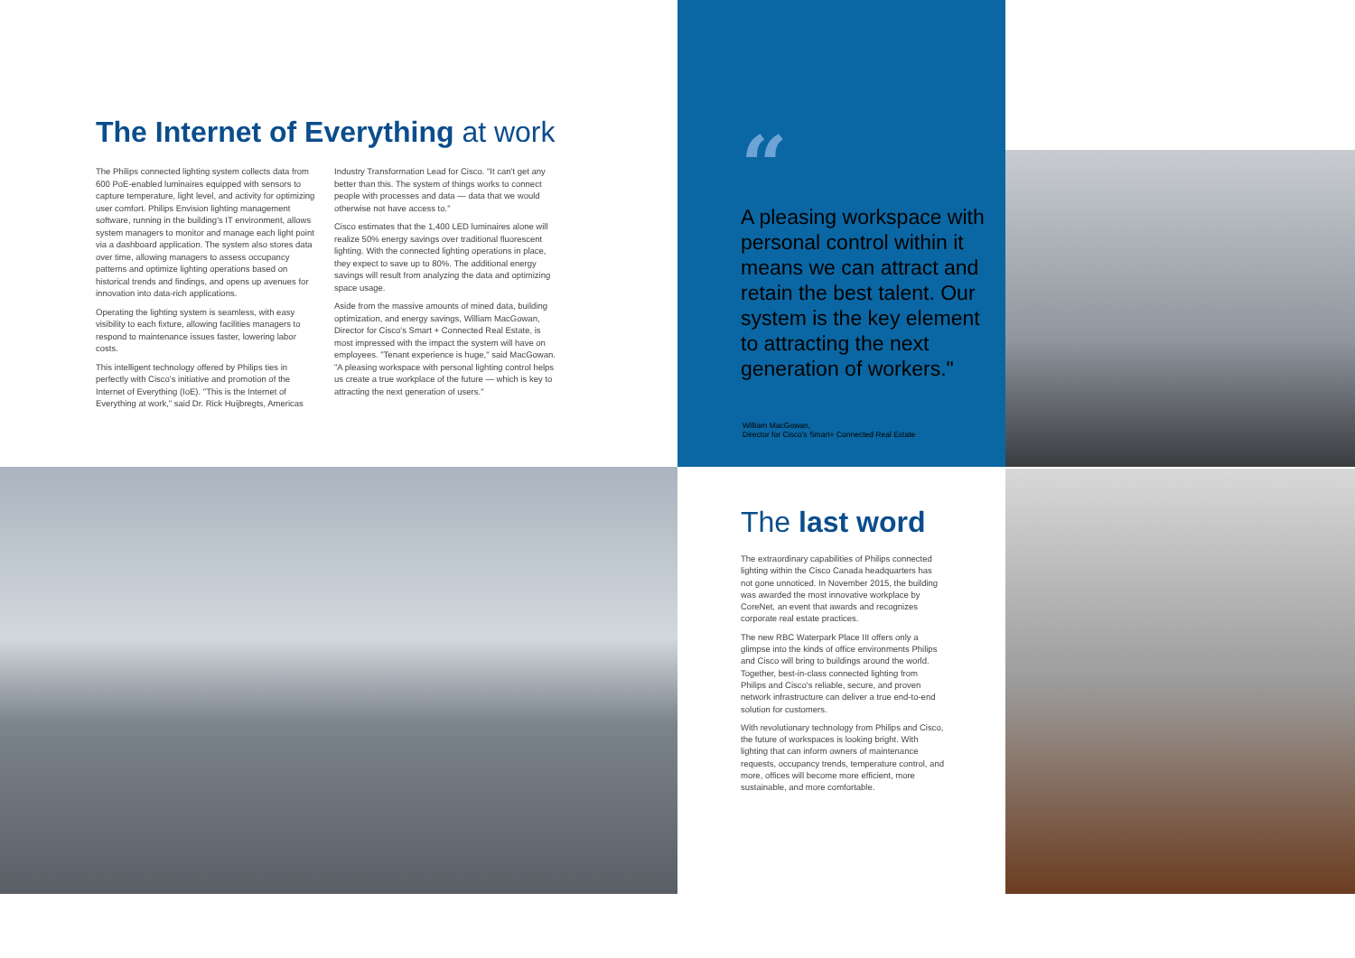The Internet of Everything at work
The Philips connected lighting system collects data from 600 PoE-enabled luminaires equipped with sensors to capture temperature, light level, and activity for optimizing user comfort. Philips Envision lighting management software, running in the building's IT environment, allows system managers to monitor and manage each light point via a dashboard application. The system also stores data over time, allowing managers to assess occupancy patterns and optimize lighting operations based on historical trends and findings, and opens up avenues for innovation into data-rich applications.
Operating the lighting system is seamless, with easy visibility to each fixture, allowing facilities managers to respond to maintenance issues faster, lowering labor costs.
This intelligent technology offered by Philips ties in perfectly with Cisco's initiative and promotion of the Internet of Everything (IoE). "This is the Internet of Everything at work," said Dr. Rick Huijbregts, Americas
Industry Transformation Lead for Cisco. "It can't get any better than this. The system of things works to connect people with processes and data — data that we would otherwise not have access to."
Cisco estimates that the 1,400 LED luminaires alone will realize 50% energy savings over traditional fluorescent lighting. With the connected lighting operations in place, they expect to save up to 80%. The additional energy savings will result from analyzing the data and optimizing space usage.
Aside from the massive amounts of mined data, building optimization, and energy savings, William MacGowan, Director for Cisco's Smart + Connected Real Estate, is most impressed with the impact the system will have on employees. "Tenant experience is huge," said MacGowan. "A pleasing workspace with personal lighting control helps us create a true workplace of the future — which is key to attracting the next generation of users."
“
A pleasing workspace with personal control within it means we can attract and retain the best talent. Our system is the key element to attracting the next generation of workers."
William MacGowan,
Director for Cisco's Smart+ Connected Real Estate
The last word
The extraordinary capabilities of Philips connected lighting within the Cisco Canada headquarters has not gone unnoticed. In November 2015, the building was awarded the most innovative workplace by CoreNet, an event that awards and recognizes corporate real estate practices.
The new RBC Waterpark Place III offers only a glimpse into the kinds of office environments Philips and Cisco will bring to buildings around the world. Together, best-in-class connected lighting from Philips and Cisco's reliable, secure, and proven network infrastructure can deliver a true end-to-end solution for customers.
With revolutionary technology from Philips and Cisco, the future of workspaces is looking bright. With lighting that can inform owners of maintenance requests, occupancy trends, temperature control, and more, offices will become more efficient, more sustainable, and more comfortable.